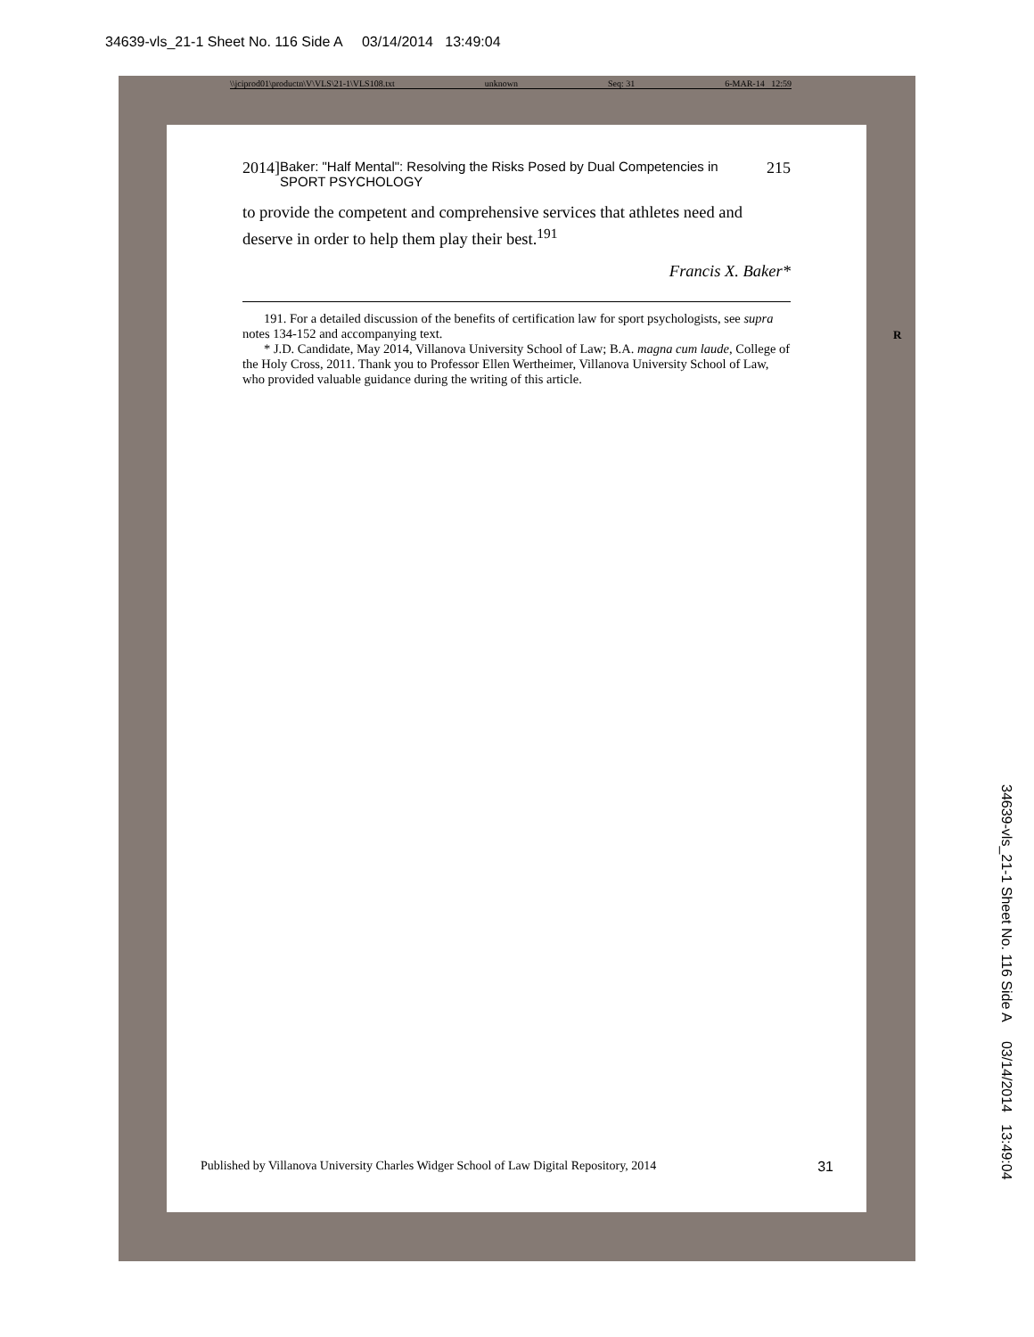34639-vls_21-1 Sheet No. 116 Side A 03/14/2014 13:49:04
\\jciprod01\productn\V\VLS\21-1\VLS108.txt unknown Seq: 31 6-MAR-14 12:59
2014] Baker: "Half Mental": Resolving the Risks Posed by Dual Competencies in SPORT PSYCHOLOGY 215
to provide the competent and comprehensive services that athletes need and deserve in order to help them play their best.<sup>191</sup>
Francis X. Baker*
191. For a detailed discussion of the benefits of certification law for sport psychologists, see supra notes 134-152 and accompanying text.
* J.D. Candidate, May 2014, Villanova University School of Law; B.A. magna cum laude, College of the Holy Cross, 2011. Thank you to Professor Ellen Wertheimer, Villanova University School of Law, who provided valuable guidance during the writing of this article.
Published by Villanova University Charles Widger School of Law Digital Repository, 2014 31
R
34639-vls_21-1 Sheet No. 116 Side A 03/14/2014 13:49:04